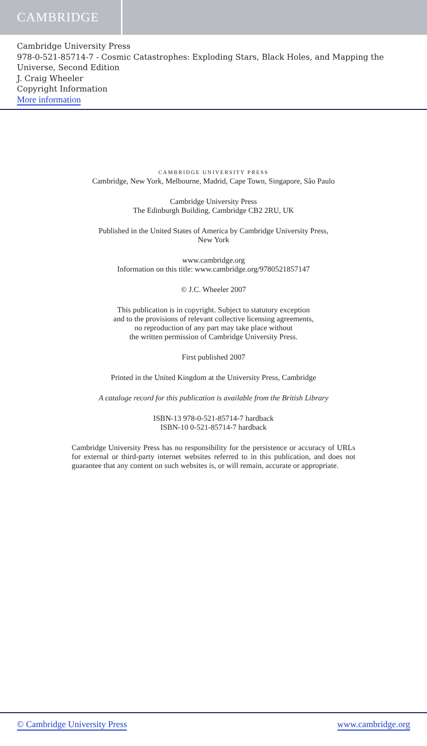CAMBRIDGE
Cambridge University Press
978-0-521-85714-7 - Cosmic Catastrophes: Exploding Stars, Black Holes, and Mapping the Universe, Second Edition
J. Craig Wheeler
Copyright Information
More information
CAMBRIDGE UNIVERSITY PRESS
Cambridge, New York, Melbourne, Madrid, Cape Town, Singapore, São Paulo
Cambridge University Press
The Edinburgh Building, Cambridge CB2 2RU, UK
Published in the United States of America by Cambridge University Press,
New York
www.cambridge.org
Information on this title: www.cambridge.org/9780521857147
© J.C. Wheeler 2007
This publication is in copyright. Subject to statutory exception
and to the provisions of relevant collective licensing agreements,
no reproduction of any part may take place without
the written permission of Cambridge University Press.
First published 2007
Printed in the United Kingdom at the University Press, Cambridge
A cataloge record for this publication is available from the British Library
ISBN-13 978-0-521-85714-7 hardback
ISBN-10 0-521-85714-7 hardback
Cambridge University Press has no responsibility for the persistence or accuracy of URLs for external or third-party internet websites referred to in this publication, and does not guarantee that any content on such websites is, or will remain, accurate or appropriate.
© Cambridge University Press www.cambridge.org